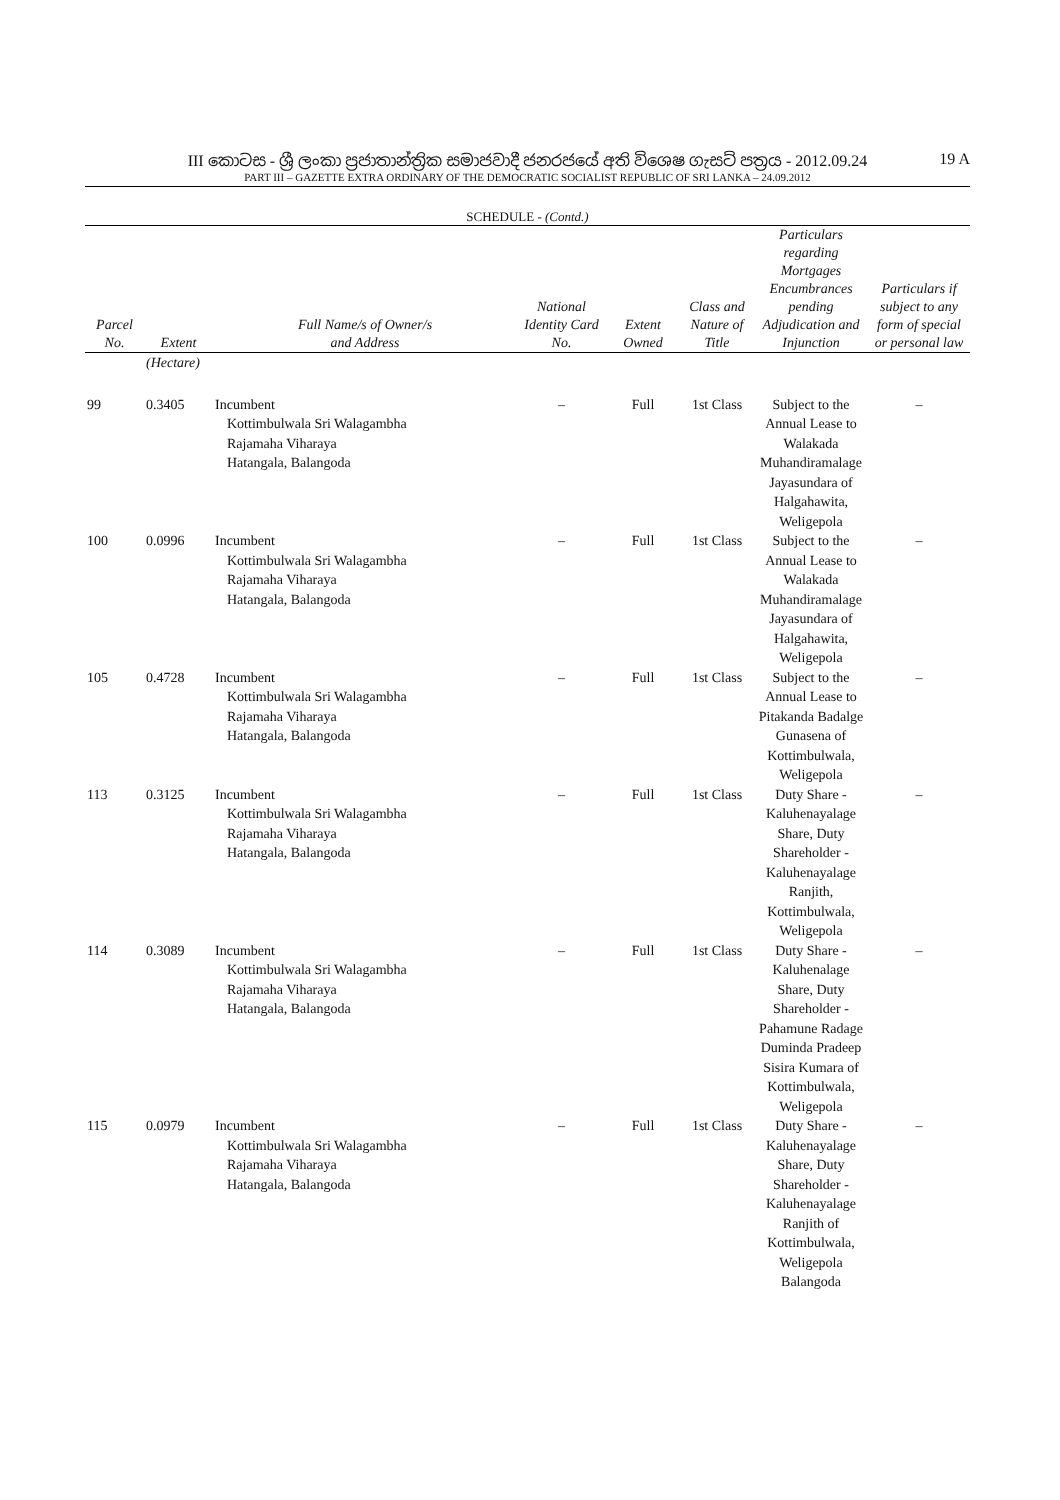III කොටස - ශ්‍රී ලංකා ප්‍රජාතාන්ත්‍රික සමාජවාදී ජනරජයේ අති විශෙෂ ගැසට් පත්‍රය - 2012.09.24 19 A
PART III – GAZETTE EXTRA ORDINARY OF THE DEMOCRATIC SOCIALIST REPUBLIC OF SRI LANKA – 24.09.2012
SCHEDULE - (Contd.)
| Parcel No. | Extent | Full Name/s of Owner/s and Address | National Identity Card No. | Extent Owned | Class and Nature of Title | Particulars regarding Mortgages Encumbrances pending Adjudication and Injunction | Particulars if subject to any form of special or personal law |
| --- | --- | --- | --- | --- | --- | --- | --- |
| | (Hectare) | | | | | | |
| 99 | 0.3405 | Incumbent Kottimbulwala Sri Walagambha Rajamaha Viharaya Hatangala, Balangoda | – | Full | 1st Class | Subject to the Annual Lease to Walakada Muhandiramalage Jayasundara of Halgahawita, Weligepola | – |
| 100 | 0.0996 | Incumbent Kottimbulwala Sri Walagambha Rajamaha Viharaya Hatangala, Balangoda | – | Full | 1st Class | Subject to the Annual Lease to Walakada Muhandiramalage Jayasundara of Halgahawita, Weligepola | – |
| 105 | 0.4728 | Incumbent Kottimbulwala Sri Walagambha Rajamaha Viharaya Hatangala, Balangoda | – | Full | 1st Class | Subject to the Annual Lease to Pitakanda Badalge Gunasena of Kottimbulwala, Weligepola | – |
| 113 | 0.3125 | Incumbent Kottimbulwala Sri Walagambha Rajamaha Viharaya Hatangala, Balangoda | – | Full | 1st Class | Duty Share - Kaluhenayalage Share, Duty Shareholder - Kaluhenayalage Ranjith, Kottimbulwala, Weligepola | – |
| 114 | 0.3089 | Incumbent Kottimbulwala Sri Walagambha Rajamaha Viharaya Hatangala, Balangoda | – | Full | 1st Class | Duty Share - Kaluhenalage Share, Duty Shareholder - Pahamune Radage Duminda Pradeep Sisira Kumara of Kottimbulwala, Weligepola | – |
| 115 | 0.0979 | Incumbent Kottimbulwala Sri Walagambha Rajamaha Viharaya Hatangala, Balangoda | – | Full | 1st Class | Duty Share - Kaluhenayalage Share, Duty Shareholder - Kaluhenayalage Ranjith of Kottimbulwala, Weligepola Balangoda | – |